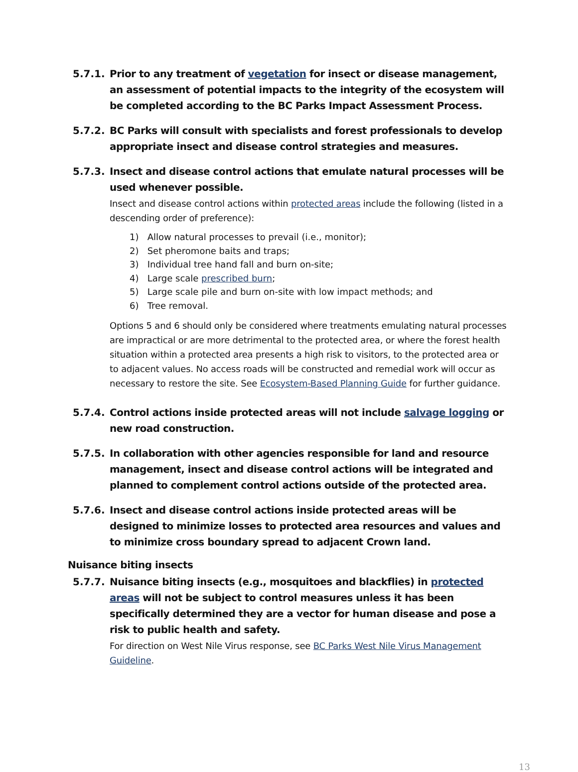5.7.1. Prior to any treatment of vegetation for insect or disease management, an assessment of potential impacts to the integrity of the ecosystem will be completed according to the BC Parks Impact Assessment Process.
5.7.2. BC Parks will consult with specialists and forest professionals to develop appropriate insect and disease control strategies and measures.
5.7.3. Insect and disease control actions that emulate natural processes will be used whenever possible.
Insect and disease control actions within protected areas include the following (listed in a descending order of preference):
1) Allow natural processes to prevail (i.e., monitor);
2) Set pheromone baits and traps;
3) Individual tree hand fall and burn on-site;
4) Large scale prescribed burn;
5) Large scale pile and burn on-site with low impact methods; and
6) Tree removal.
Options 5 and 6 should only be considered where treatments emulating natural processes are impractical or are more detrimental to the protected area, or where the forest health situation within a protected area presents a high risk to visitors, to the protected area or to adjacent values. No access roads will be constructed and remedial work will occur as necessary to restore the site. See Ecosystem-Based Planning Guide for further guidance.
5.7.4. Control actions inside protected areas will not include salvage logging or new road construction.
5.7.5. In collaboration with other agencies responsible for land and resource management, insect and disease control actions will be integrated and planned to complement control actions outside of the protected area.
5.7.6. Insect and disease control actions inside protected areas will be designed to minimize losses to protected area resources and values and to minimize cross boundary spread to adjacent Crown land.
Nuisance biting insects
5.7.7. Nuisance biting insects (e.g., mosquitoes and blackflies) in protected areas will not be subject to control measures unless it has been specifically determined they are a vector for human disease and pose a risk to public health and safety.
For direction on West Nile Virus response, see BC Parks West Nile Virus Management Guideline.
13